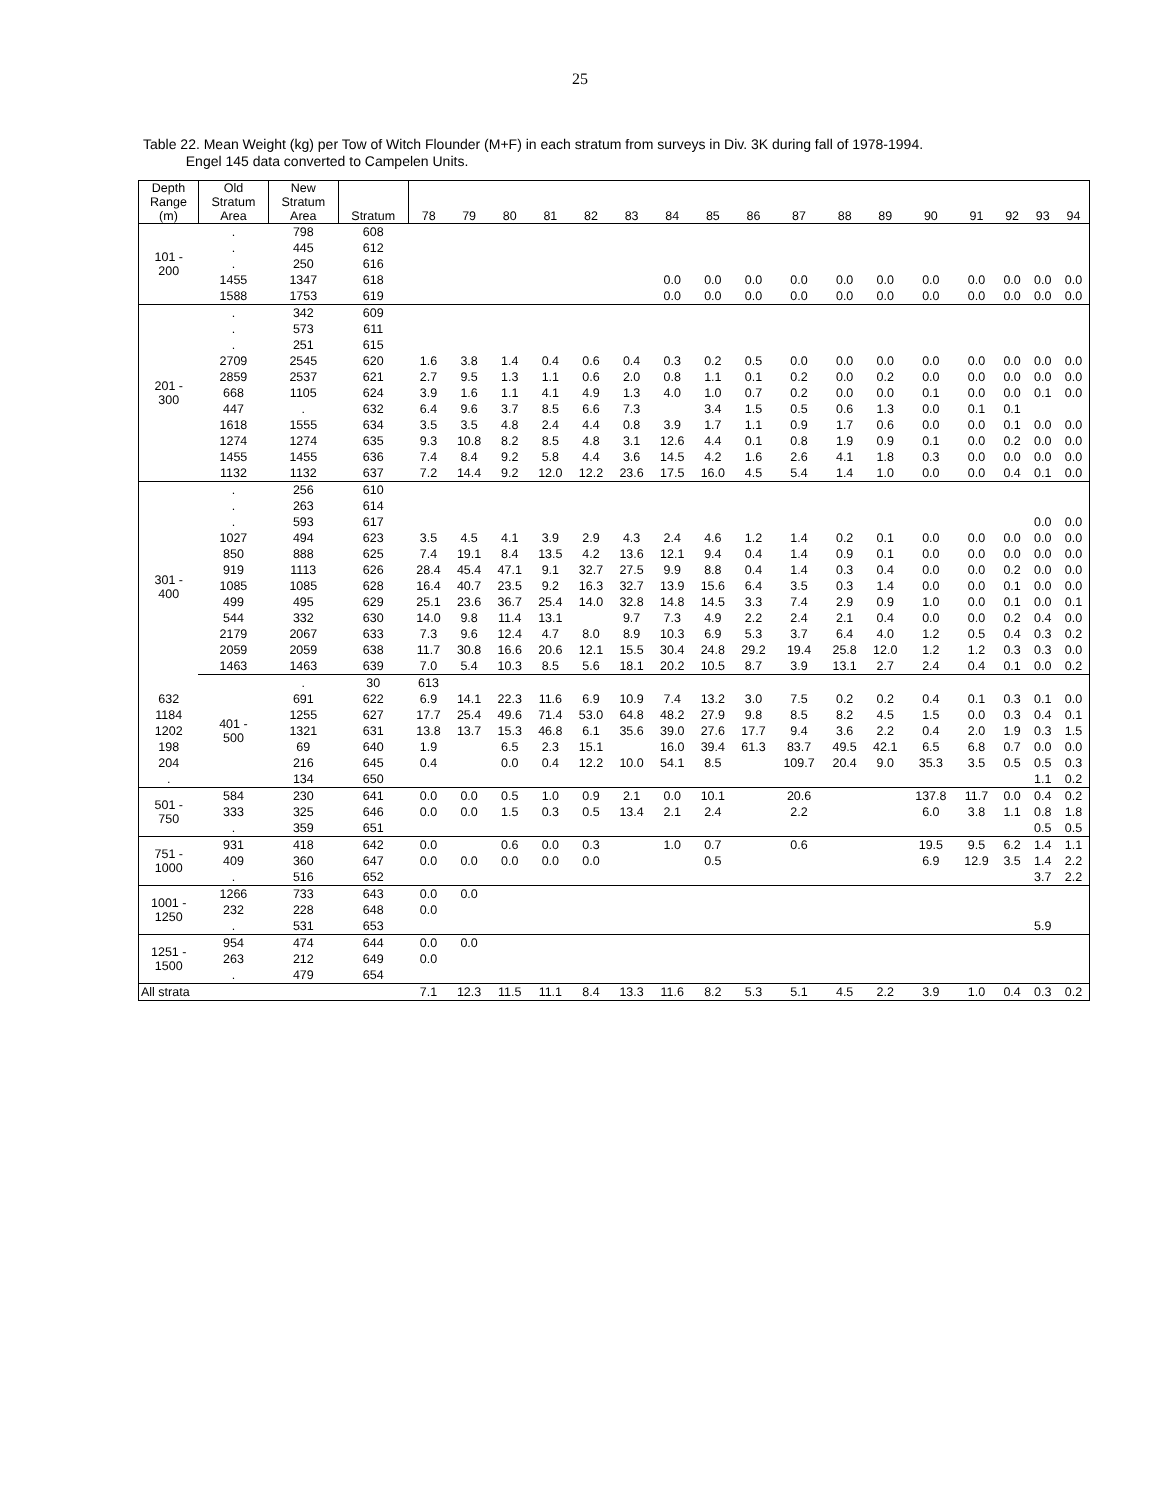25
Table 22. Mean Weight (kg) per Tow of Witch Flounder (M+F) in each stratum from surveys in Div. 3K during fall of 1978-1994.
Engel 145 data converted to Campelen Units.
| Depth Range (m) | Old Stratum Area | New Stratum Area | Stratum | 78 | 79 | 80 | 81 | 82 | 83 | 84 | 85 | 86 | 87 | 88 | 89 | 90 | 91 | 92 | 93 | 94 |
| --- | --- | --- | --- | --- | --- | --- | --- | --- | --- | --- | --- | --- | --- | --- | --- | --- | --- | --- | --- | --- |
| 101 - 200 | . | 798 | 608 | | | | | | | | | | | | | | | | | |
| | . | 445 | 612 | | | | | | | | | | | | | | | | | |
| | . | 250 | 616 | | | | | | | | | | | | | | | | | |
| | 1455 | 1347 | 618 | | | | | | | 0.0 | 0.0 | 0.0 | 0.0 | 0.0 | 0.0 | 0.0 | 0.0 | 0.0 | 0.0 | 0.0 |
| | 1588 | 1753 | 619 | | | | | | | 0.0 | 0.0 | 0.0 | 0.0 | 0.0 | 0.0 | 0.0 | 0.0 | 0.0 | 0.0 | 0.0 |
| 201 - 300 | . | 342 | 609 | | | | | | | | | | | | | | | | | |
| | . | 573 | 611 | | | | | | | | | | | | | | | | | |
| | . | 251 | 615 | | | | | | | | | | | | | | | | | |
| | 2709 | 2545 | 620 | 1.6 | 3.8 | 1.4 | 0.4 | 0.6 | 0.4 | 0.3 | 0.2 | 0.5 | 0.0 | 0.0 | 0.0 | 0.0 | 0.0 | 0.0 | 0.0 | 0.0 |
| | 2859 | 2537 | 621 | 2.7 | 9.5 | 1.3 | 1.1 | 0.6 | 2.0 | 0.8 | 1.1 | 0.1 | 0.2 | 0.0 | 0.2 | 0.0 | 0.0 | 0.0 | 0.0 | 0.0 |
| | 668 | 1105 | 624 | 3.9 | 1.6 | 1.1 | 4.1 | 4.9 | 1.3 | 4.0 | 1.0 | 0.7 | 0.2 | 0.0 | 0.0 | 0.1 | 0.0 | 0.0 | 0.1 | 0.0 |
| | 447 | . | 632 | 6.4 | 9.6 | 3.7 | 8.5 | 6.6 | 7.3 | | 3.4 | 1.5 | 0.5 | 0.6 | 1.3 | 0.0 | 0.1 | 0.1 | | |
| | 1618 | 1555 | 634 | 3.5 | 3.5 | 4.8 | 2.4 | 4.4 | 0.8 | 3.9 | 1.7 | 1.1 | 0.9 | 1.7 | 0.6 | 0.0 | 0.0 | 0.1 | 0.0 | 0.0 |
| | 1274 | 1274 | 635 | 9.3 | 10.8 | 8.2 | 8.5 | 4.8 | 3.1 | 12.6 | 4.4 | 0.1 | 0.8 | 1.9 | 0.9 | 0.1 | 0.0 | 0.2 | 0.0 | 0.0 |
| | 1455 | 1455 | 636 | 7.4 | 8.4 | 9.2 | 5.8 | 4.4 | 3.6 | 14.5 | 4.2 | 1.6 | 2.6 | 4.1 | 1.8 | 0.3 | 0.0 | 0.0 | 0.0 | 0.0 |
| | 1132 | 1132 | 637 | 7.2 | 14.4 | 9.2 | 12.0 | 12.2 | 23.6 | 17.5 | 16.0 | 4.5 | 5.4 | 1.4 | 1.0 | 0.0 | 0.0 | 0.4 | 0.1 | 0.0 |
| 301 - 400 | . | 256 | 610 | | | | | | | | | | | | | | | | | |
| | . | 263 | 614 | | | | | | | | | | | | | | | | | |
| | . | 593 | 617 | | | | | | | | | | | | | | | | 0.0 | 0.0 |
| | 1027 | 494 | 623 | 3.5 | 4.5 | 4.1 | 3.9 | 2.9 | 4.3 | 2.4 | 4.6 | 1.2 | 1.4 | 0.2 | 0.1 | 0.0 | 0.0 | 0.0 | 0.0 | 0.0 |
| | 850 | 888 | 625 | 7.4 | 19.1 | 8.4 | 13.5 | 4.2 | 13.6 | 12.1 | 9.4 | 0.4 | 1.4 | 0.9 | 0.1 | 0.0 | 0.0 | 0.0 | 0.0 | 0.0 |
| | 919 | 1113 | 626 | 28.4 | 45.4 | 47.1 | 9.1 | 32.7 | 27.5 | 9.9 | 8.8 | 0.4 | 1.4 | 0.3 | 0.4 | 0.0 | 0.0 | 0.2 | 0.0 | 0.0 |
| | 1085 | 1085 | 628 | 16.4 | 40.7 | 23.5 | 9.2 | 16.3 | 32.7 | 13.9 | 15.6 | 6.4 | 3.5 | 0.3 | 1.4 | 0.0 | 0.0 | 0.1 | 0.0 | 0.0 |
| | 499 | 495 | 629 | 25.1 | 23.6 | 36.7 | 25.4 | 14.0 | 32.8 | 14.8 | 14.5 | 3.3 | 7.4 | 2.9 | 0.9 | 1.0 | 0.0 | 0.1 | 0.0 | 0.1 |
| | 544 | 332 | 630 | 14.0 | 9.8 | 11.4 | 13.1 | | 9.7 | 7.3 | 4.9 | 2.2 | 2.4 | 2.1 | 0.4 | 0.0 | 0.0 | 0.2 | 0.4 | 0.0 |
| | 2179 | 2067 | 633 | 7.3 | 9.6 | 12.4 | 4.7 | 8.0 | 8.9 | 10.3 | 6.9 | 5.3 | 3.7 | 6.4 | 4.0 | 1.2 | 0.5 | 0.4 | 0.3 | 0.2 |
| | 2059 | 2059 | 638 | 11.7 | 30.8 | 16.6 | 20.6 | 12.1 | 15.5 | 30.4 | 24.8 | 29.2 | 19.4 | 25.8 | 12.0 | 1.2 | 1.2 | 0.3 | 0.3 | 0.0 |
| | 1463 | 1463 | 639 | 7.0 | 5.4 | 10.3 | 8.5 | 5.6 | 18.1 | 20.2 | 10.5 | 8.7 | 3.9 | 13.1 | 2.7 | 2.4 | 0.4 | 0.1 | 0.0 | 0.2 |
| | 401 - 500 | . | 30 | 613 | | | | | | | | | | | | | | | | |
| 632 | | 691 | 622 | 6.9 | 14.1 | 22.3 | 11.6 | 6.9 | 10.9 | 7.4 | 13.2 | 3.0 | 7.5 | 0.2 | 0.2 | 0.4 | 0.1 | 0.3 | 0.1 | 0.0 |
| 1184 | | 1255 | 627 | 17.7 | 25.4 | 49.6 | 71.4 | 53.0 | 64.8 | 48.2 | 27.9 | 9.8 | 8.5 | 8.2 | 4.5 | 1.5 | 0.0 | 0.3 | 0.4 | 0.1 |
| 1202 | | 1321 | 631 | 13.8 | 13.7 | 15.3 | 46.8 | 6.1 | 35.6 | 39.0 | 27.6 | 17.7 | 9.4 | 3.6 | 2.2 | 0.4 | 2.0 | 1.9 | 0.3 | 1.5 |
| 198 | | 69 | 640 | 1.9 | | 6.5 | 2.3 | 15.1 | | 16.0 | 39.4 | 61.3 | 83.7 | 49.5 | 42.1 | 6.5 | 6.8 | 0.7 | 0.0 | 0.0 |
| 204 | | 216 | 645 | 0.4 | | 0.0 | 0.4 | 12.2 | 10.0 | 54.1 | 8.5 | | 109.7 | 20.4 | 9.0 | 35.3 | 3.5 | 0.5 | 0.5 | 0.3 |
| . | | 134 | 650 | | | | | | | | | | | | | | | | 1.1 | 0.2 |
| 501 - 750 | 584 | 230 | 641 | 0.0 | 0.0 | 0.5 | 1.0 | 0.9 | 2.1 | 0.0 | 10.1 | | 20.6 | | | 137.8 | 11.7 | 0.0 | 0.4 | 0.2 |
| | 333 | 325 | 646 | 0.0 | 0.0 | 1.5 | 0.3 | 0.5 | 13.4 | 2.1 | 2.4 | | 2.2 | | | 6.0 | 3.8 | 1.1 | 0.8 | 1.8 |
| | . | 359 | 651 | | | | | | | | | | | | | | | | 0.5 | 0.5 |
| 751 - 1000 | 931 | 418 | 642 | 0.0 | | 0.6 | 0.0 | 0.3 | | 1.0 | 0.7 | | 0.6 | | | 19.5 | 9.5 | 6.2 | 1.4 | 1.1 |
| | 409 | 360 | 647 | 0.0 | 0.0 | 0.0 | 0.0 | 0.0 | | | 0.5 | | | | | 6.9 | 12.9 | 3.5 | 1.4 | 2.2 |
| | . | 516 | 652 | | | | | | | | | | | | | | | | 3.7 | 2.2 |
| 1001 - 1250 | 1266 | 733 | 643 | 0.0 | 0.0 | | | | | | | | | | | | | | | |
| | 232 | 228 | 648 | 0.0 | | | | | | | | | | | | | | | | |
| | . | 531 | 653 | | | | | | | | | | | | | | | | 5.9 | |
| 1251 - 1500 | 954 | 474 | 644 | 0.0 | 0.0 | | | | | | | | | | | | | | | |
| | 263 | 212 | 649 | 0.0 | | | | | | | | | | | | | | | | |
| | . | 479 | 654 | | | | | | | | | | | | | | | | | |
| All strata | | | | 7.1 | 12.3 | 11.5 | 11.1 | 8.4 | 13.3 | 11.6 | 8.2 | 5.3 | 5.1 | 4.5 | 2.2 | 3.9 | 1.0 | 0.4 | 0.3 | 0.2 |